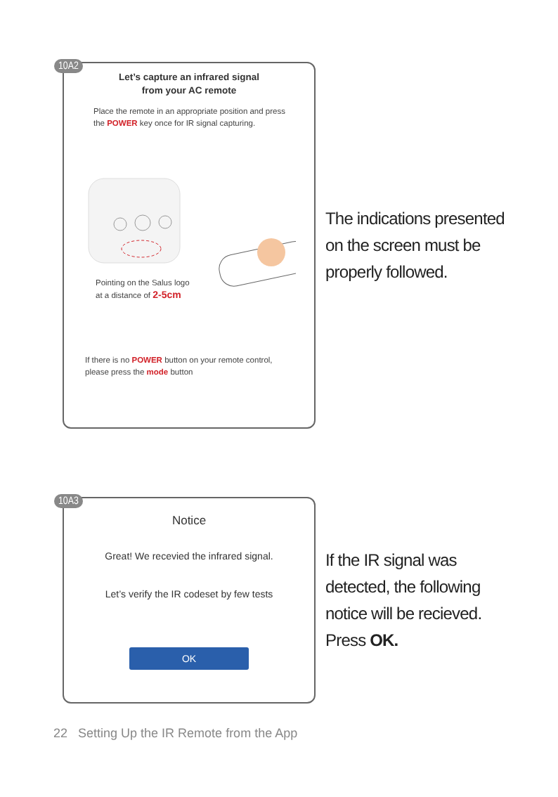10A2
Let’s capture an infrared signal
from your AC remote
Place the remote in an appropriate position and press the POWER key once for IR signal capturing.
Pointing on the Salus logo
at a distance of 2-5cm
If there is no POWER button on your remote control, please press the mode button
The indications presented on the screen must be properly followed.
10A3
Notice
Great! We recevied the infrared signal.
Let’s verify the IR codeset by few tests
OK
If the IR signal was detected, the following notice will be recieved. Press OK.
22 Setting Up the IR Remote from the App